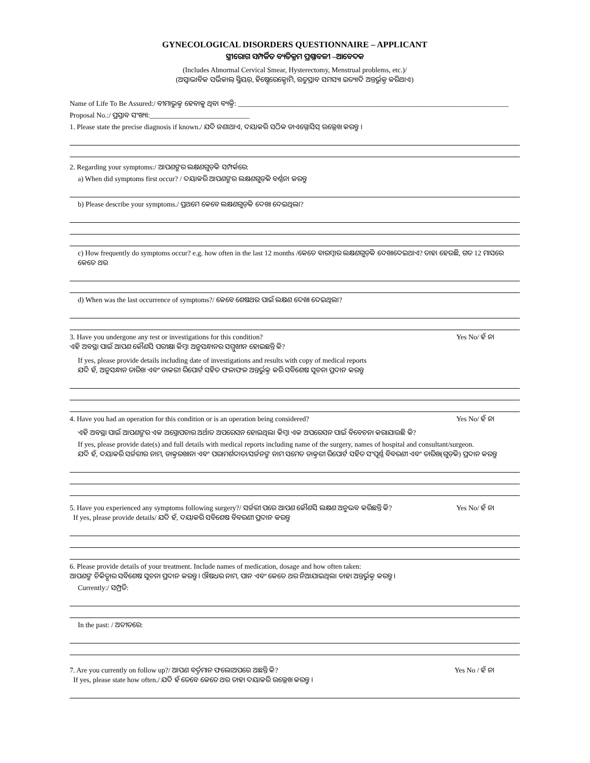GYNECOLOGICAL DISORDERS QUESTIONNAIRE – APPLICANT
ସ୍ତ୍ରୀରୋଗ ସମ୍ପର୍କିତ ବ୍ୟତିକ୍ରମ ପ୍ରଶ୍ନାବଳୀ –ଆବେଦକ
(Includes Abnormal Cervical Smear, Hysterectomy, Menstrual problems, etc.)/
(ଅସ୍ୱାଭାବିକ ସର୍ଭିକାଲ୍ ସ୍ମିୟର୍, ହିଷ୍ଟେରେକ୍ଟୋମି, ଋତୁସ୍ରାବ ସମସ୍ୟା ଇତ୍ୟାଦି ଅନ୍ତର୍ଭୁକ୍ତ କରିଥାଏ)
Name of Life To Be Assured:/ ବୀମାଭୁକ୍ତ ହେବାକୁ ଥିବା ବ୍ୟକ୍ତି: ____________________________________________________________________________
Proposal No.:/ ପ୍ରସ୍ତାବ ସଂଖ୍ୟା:____________________________
1. Please state the precise diagnosis if known./ ଯଦି ଜଣାଥାଏ, ଦୟାକରି ସଠିକ ଡାଏଗ୍ନୋସିସ୍ ଉଲ୍ଲେଖ କରନ୍ତୁ ।
2. Regarding your symptoms:/ ଆପଣଙ୍କର ଲକ୍ଷଣଗୁଡ଼ିକ ସମ୍ପର୍କରେ:
a) When did symptoms first occur? / ଦୟାକରି ଆପଣଙ୍କର ଲକ୍ଷଣଗୁଡ଼ିକ ବର୍ଣ୍ଣନା କରନ୍ତୁ
b) Please describe your symptoms./ ପ୍ରଥମେ କେବେ ଲକ୍ଷଣଗୁଡ଼ିକ ଦେଖା ଦେଇଥିଲା?
c) How frequently do symptoms occur? e.g. how often in the last 12 months /କେତେ ବାରମ୍ବାର ଲକ୍ଷଣଗୁଡ଼ିକ ଦେଖାଦେଇଥାଏ? ତାହା ହେଉଛି, ଗତ 12 ମାସରେ କେତେ ଥର
d) When was the last occurrence of symptoms?/ କେବେ ଶେଷଥର ପାଇଁ ଲକ୍ଷଣ ଦେଖା ଦେଇଥିଲା?
3. Have you undergone any test or investigations for this condition?
ଏହି ଅବସ୍ଥା ପାଇଁ ଆପଣ କୌଣସି ପରୀକ୍ଷା କିମ୍ବା ଅନୁସନ୍ଧାନର ସମ୍ମୁଖୀନ ହୋଇଛନ୍ତି କି?
Yes No/ ହଁ ନା
If yes, please provide details including date of investigations and results with copy of medical reports
ଯଦି ହଁ, ଅନୁସନ୍ଧାନ ତାରିଖ ଏବଂ ଡାକରୀ ରିପୋର୍ଟ ସହିତ ଫଳାଫଳ ଅନ୍ତର୍ଭୁକ୍ତ କରି ସବିଶେଷ ସୂଚନା ପ୍ରଦାନ କରନ୍ତୁ
4. Have you had an operation for this condition or is an operation being considered?
Yes No/ ହଁ ନା
ଏହି ଅବସ୍ଥା ପାଇଁ ଆପଣଙ୍କର ଏକ ଅସ୍ତ୍ରୋପଚାର ଅର୍ଥାତ ଅପରେସନ ହୋଇଥିଲା କିମ୍ବା ଏକ ଅପରେସନ ପାଇଁ ବିବେଚନା କରାଯାଉଛି କି?
If yes, please provide date(s) and full details with medical reports including name of the surgery, names of hospital and consultant/surgeon.
ଯଦି ହଁ, ଦୟାକରି ସର୍ଜରୀର ନାମ, ଡାକ୍ତରଖାନା ଏବଂ ପରାମର୍ଶଦାତା/ସର୍ଜନଙ୍କ ନାମ ସମେତ ଡାକ୍ତରୀ ରିପୋର୍ଟ ସହିତ ସଂପୂର୍ଣ୍ଣ ବିବରଣୀ ଏବଂ ତାରିଖ(ଗୁଡ଼ିକ) ପ୍ରଦାନ କରନ୍ତୁ
5. Have you experienced any symptoms following surgery?/ ସର୍ଜରୀ ପରେ ଆପଣ କୌଣସି ଲକ୍ଷଣ ଅନୁଭବ କରିଛନ୍ତି କି?
If yes, please provide details/ ଯଦି ହଁ, ଦୟାକରି ସବିଶେଷ ବିବରଣୀ ପ୍ରଦାନ କରନ୍ତୁ
Yes No/ ହଁ ନା
6. Please provide details of your treatment. Include names of medication, dosage and how often taken:
ଆପଣଙ୍କ ଚିକିତ୍ସାର ସବିଶେଷ ସୂଚନା ପ୍ରଦାନ କରନ୍ତୁ । ଔଷଧର ନାମ, ପାନ ଏବଂ କେତେ ଥର ନିଆଯାଇଥିଲା ତାହା ଅନ୍ତର୍ଭୁକ୍ତ କରନ୍ତୁ ।
Currently:/ ସମ୍ପ୍ରତି:
In the past: / ଅତୀତରେ:
7. Are you currently on follow up?/ ଆପଣ ବର୍ତ୍ତମାନ ଫଲୋଅପରେ ଅଛନ୍ତି କି?
If yes, please state how often./ ଯଦି ହଁ ତେବେ କେତେ ଥର ତାହା ଦୟାକରି ଉଲ୍ଲେଖ କରନ୍ତୁ ।
Yes No / ହଁ ନା